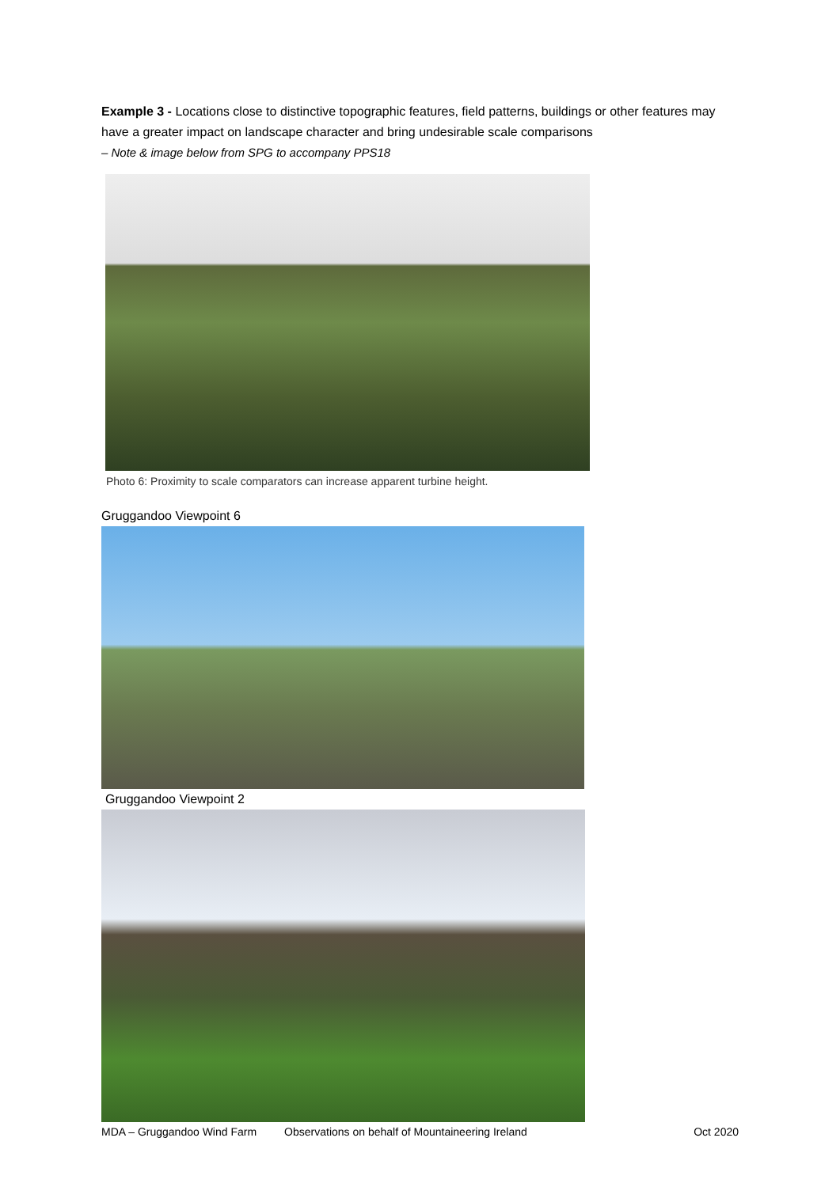Example 3 - Locations close to distinctive topographic features, field patterns, buildings or other features may have a greater impact on landscape character and bring undesirable scale comparisons
– Note & image below from SPG to accompany PPS18
Photo 6: Proximity to scale comparators can increase apparent turbine height.
Gruggandoo Viewpoint 6
Gruggandoo Viewpoint 2
MDA – Gruggandoo Wind Farm Observations on behalf of Mountaineering Ireland Oct 2020